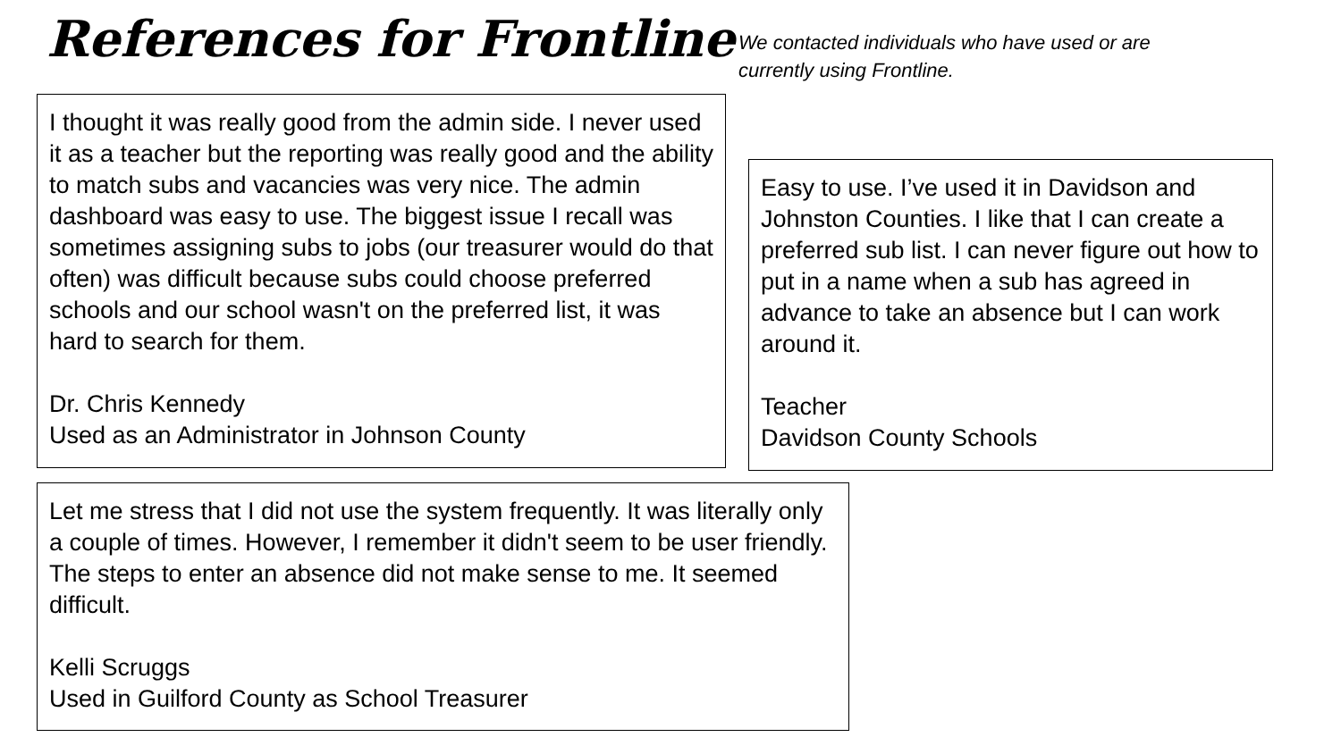References for Frontline
We contacted individuals who have used or are
currently using Frontline.
I thought it was really good from the admin side. I never used it as a teacher but the reporting was really good and the ability to match subs and vacancies was very nice. The admin dashboard was easy to use. The biggest issue I recall was sometimes assigning subs to jobs (our treasurer would do that often) was difficult because subs could choose preferred schools and our school wasn't on the preferred list, it was hard to search for them.
Dr. Chris Kennedy
Used as an Administrator in Johnson County
Easy to use. I’ve used it in Davidson and Johnston Counties. I like that I can create a preferred sub list. I can never figure out how to put in a name when a sub has agreed in advance to take an absence but I can work around it.
Teacher
Davidson County Schools
Let me stress that I did not use the system frequently. It was literally only a couple of times. However, I remember it didn't seem to be user friendly. The steps to enter an absence did not make sense to me. It seemed difficult.
Kelli Scruggs
Used in Guilford County as School Treasurer